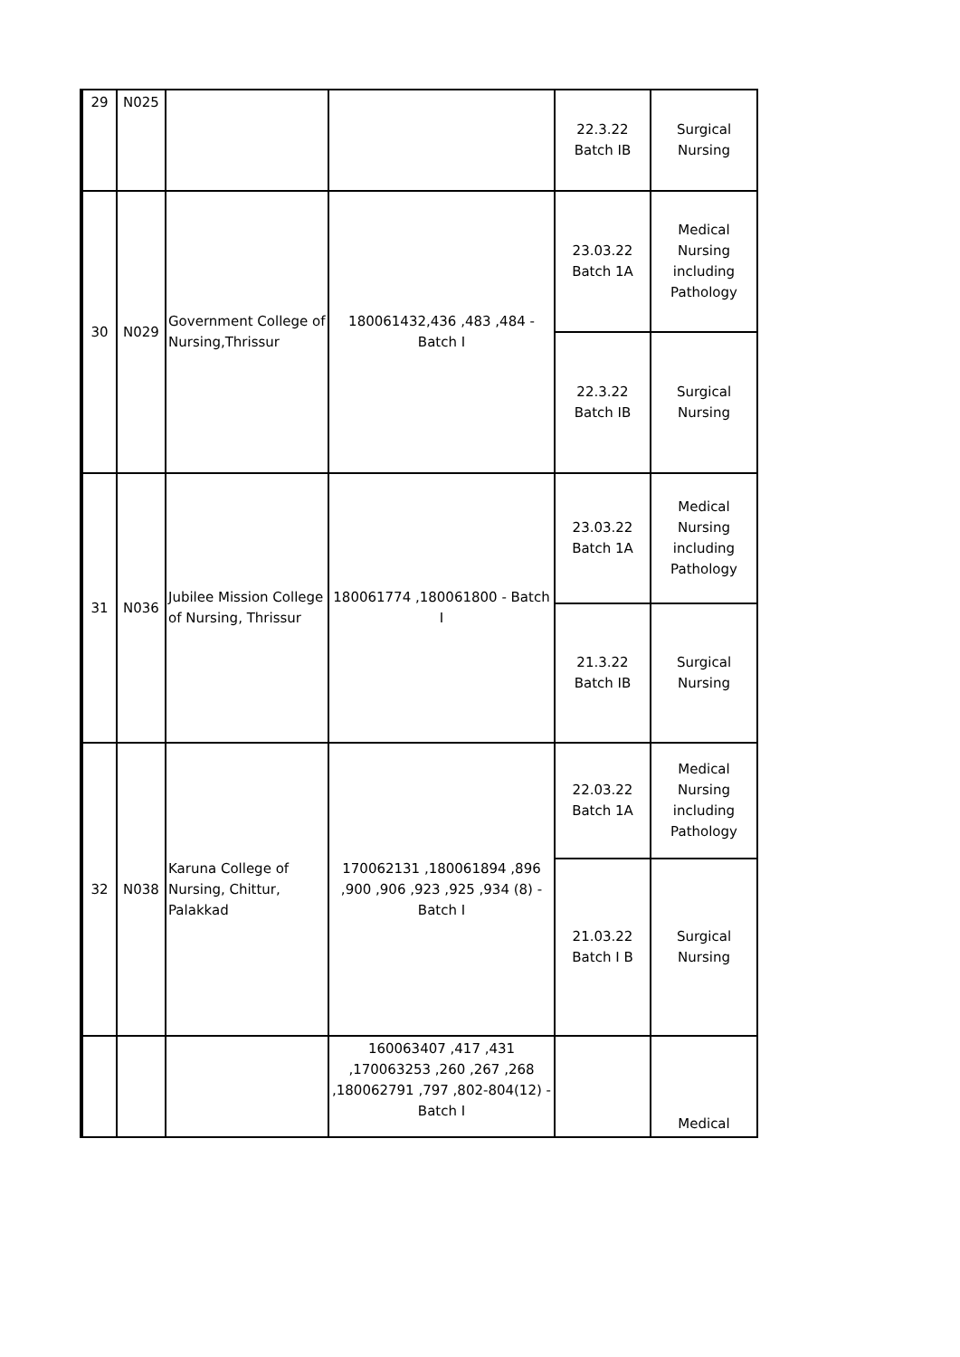| 29 | N025 | | | 22.3.22 Batch IB | Surgical Nursing |
| 30 | N029 | Government College of Nursing,Thrissur | 180061432,436 ,483 ,484 - Batch I | 23.03.22 Batch 1A | Medical Nursing including Pathology |
| | | | | 22.3.22 Batch IB | Surgical Nursing |
| 31 | N036 | Jubilee Mission College of Nursing, Thrissur | 180061774 ,180061800 - Batch I | 23.03.22 Batch 1A | Medical Nursing including Pathology |
| | | | | 21.3.22 Batch IB | Surgical Nursing |
| 32 | N038 | Karuna College of Nursing, Chittur, Palakkad | 170062131 ,180061894 ,896 ,900 ,906 ,923 ,925 ,934 (8) - Batch I | 22.03.22 Batch 1A | Medical Nursing including Pathology |
| | | | | 21.03.22 Batch I B | Surgical Nursing |
| | | | 160063407 ,417 ,431 ,170063253 ,260 ,267 ,268 ,180062791 ,797 ,802-804(12) - Batch I | | Medical |